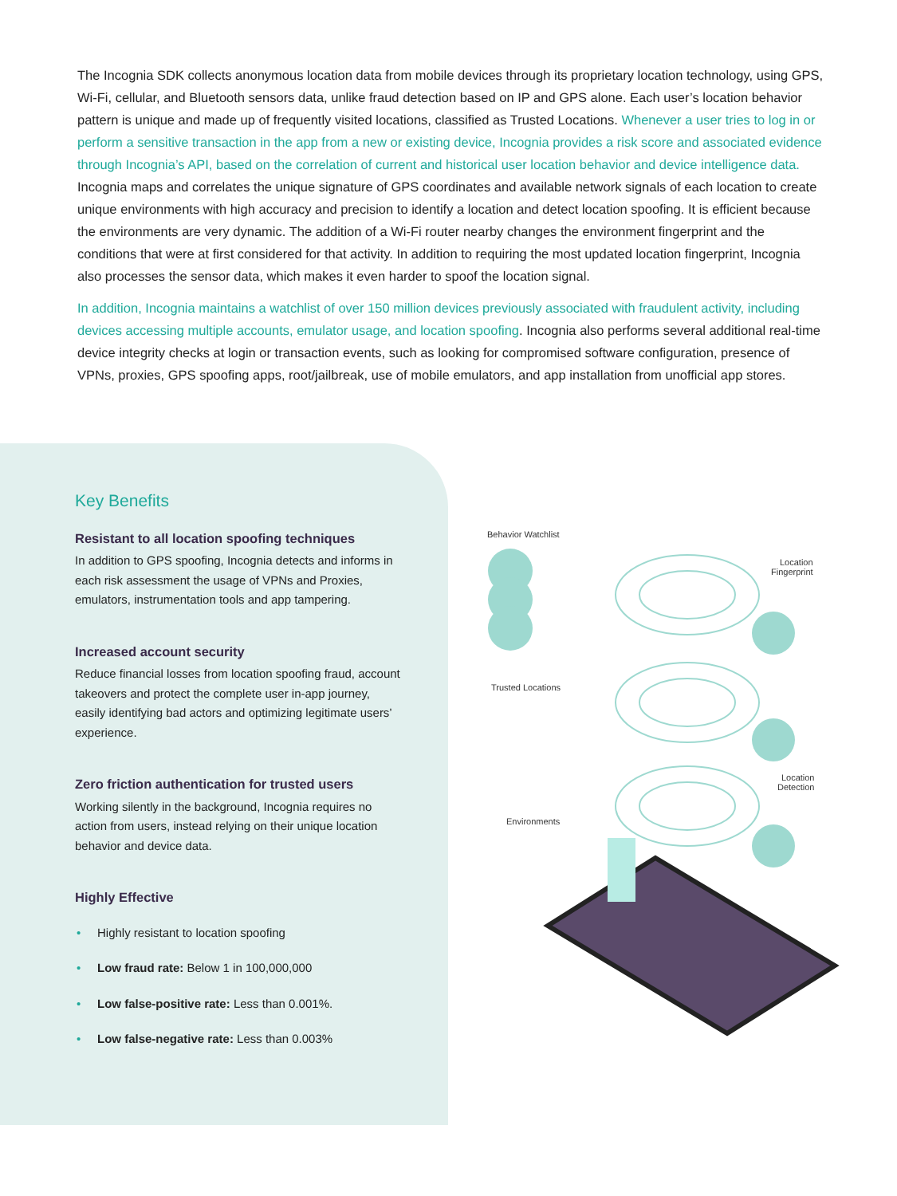The Incognia SDK collects anonymous location data from mobile devices through its proprietary location technology, using GPS, Wi-Fi, cellular, and Bluetooth sensors data, unlike fraud detection based on IP and GPS alone. Each user’s location behavior pattern is unique and made up of frequently visited locations, classified as Trusted Locations. Whenever a user tries to log in or perform a sensitive transaction in the app from a new or existing device, Incognia provides a risk score and associated evidence through Incognia’s API, based on the correlation of current and historical user location behavior and device intelligence data. Incognia maps and correlates the unique signature of GPS coordinates and available network signals of each location to create unique environments with high accuracy and precision to identify a location and detect location spoofing. It is efficient because the environments are very dynamic. The addition of a Wi-Fi router nearby changes the environment fingerprint and the conditions that were at first considered for that activity. In addition to requiring the most updated location fingerprint, Incognia also processes the sensor data, which makes it even harder to spoof the location signal.
In addition, Incognia maintains a watchlist of over 150 million devices previously associated with fraudulent activity, including devices accessing multiple accounts, emulator usage, and location spoofing. Incognia also performs several additional real-time device integrity checks at login or transaction events, such as looking for compromised software configuration, presence of VPNs, proxies, GPS spoofing apps, root/jailbreak, use of mobile emulators, and app installation from unofficial app stores.
Key Benefits
Resistant to all location spoofing techniques
In addition to GPS spoofing, Incognia detects and informs in each risk assessment the usage of VPNs and Proxies, emulators, instrumentation tools and app tampering.
Increased account security
Reduce financial losses from location spoofing fraud, account takeovers and protect the complete user in-app journey, easily identifying bad actors and optimizing legitimate users’ experience.
Zero friction authentication for trusted users
Working silently in the background, Incognia requires no action from users, instead relying on their unique location behavior and device data.
Highly Effective
• Highly resistant to location spoofing
• Low fraud rate: Below 1 in 100,000,000
• Low false-positive rate: Less than 0.001%.
• Low false-negative rate: Less than 0.003%
Behavior Watchlist
Location
Fingerprint
Trusted Locations
Location
Detection
Environments